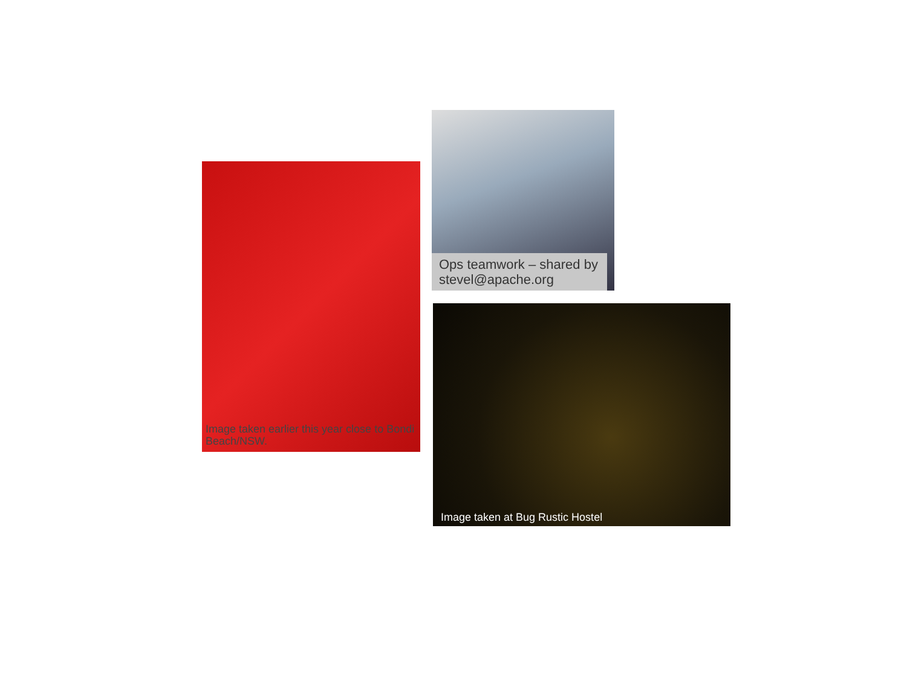Image taken earlier this year close to Bondi Beach/NSW.
Ops teamwork – shared by stevel@apache.org
Image taken at Bug Rustic Hostel